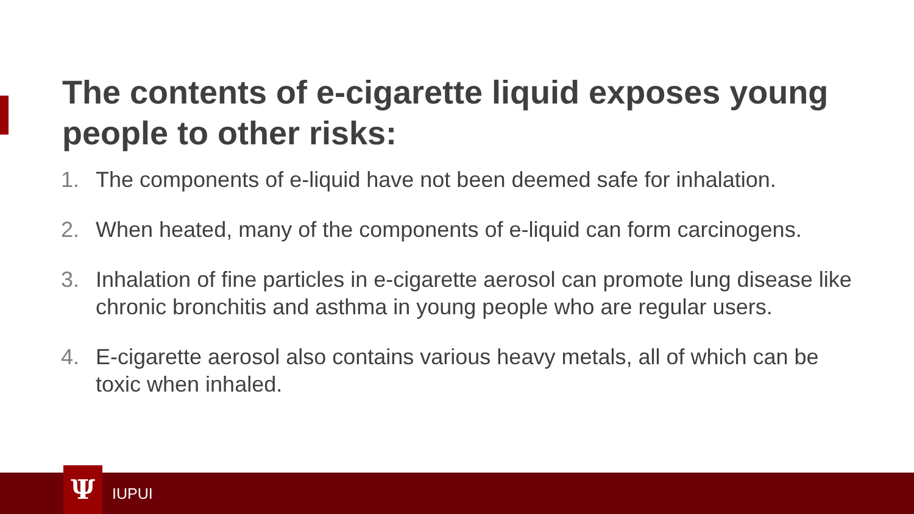The contents of e-cigarette liquid exposes young people to other risks:
1. The components of e-liquid have not been deemed safe for inhalation.
2. When heated, many of the components of e-liquid can form carcinogens.
3. Inhalation of fine particles in e-cigarette aerosol can promote lung disease like chronic bronchitis and asthma in young people who are regular users.
4. E-cigarette aerosol also contains various heavy metals, all of which can be toxic when inhaled.
Ψ IUPUI